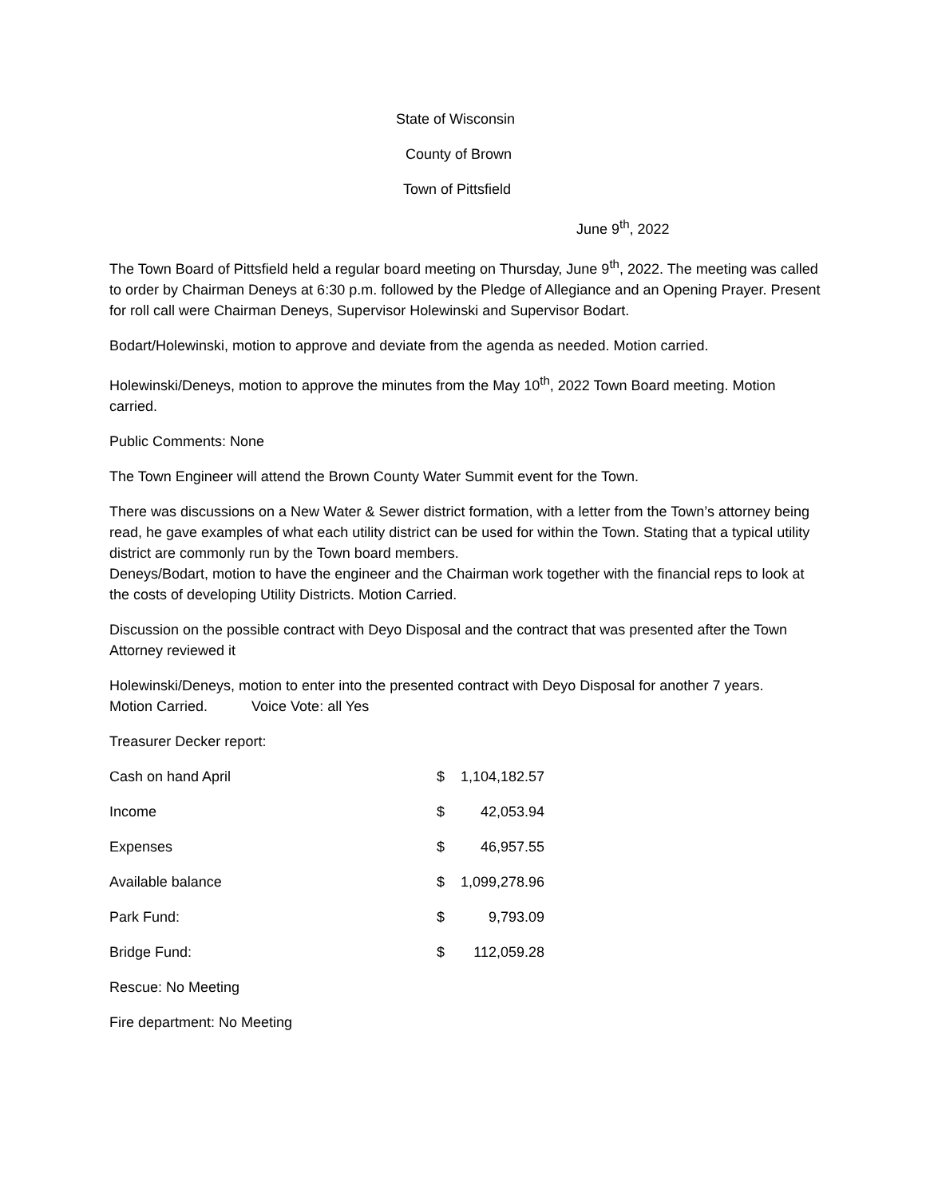State of Wisconsin
County of Brown
Town of Pittsfield
June 9<sup>th</sup>, 2022
The Town Board of Pittsfield held a regular board meeting on Thursday, June 9<sup>th</sup>, 2022. The meeting was called to order by Chairman Deneys at 6:30 p.m. followed by the Pledge of Allegiance and an Opening Prayer. Present for roll call were Chairman Deneys, Supervisor Holewinski and Supervisor Bodart.
Bodart/Holewinski, motion to approve and deviate from the agenda as needed. Motion carried.
Holewinski/Deneys, motion to approve the minutes from the May 10<sup>th</sup>, 2022 Town Board meeting. Motion carried.
Public Comments: None
The Town Engineer will attend the Brown County Water Summit event for the Town.
There was discussions on a New Water & Sewer district formation, with a letter from the Town’s attorney being read, he gave examples of what each utility district can be used for within the Town. Stating that a typical utility district are commonly run by the Town board members.
Deneys/Bodart, motion to have the engineer and the Chairman work together with the financial reps to look at the costs of developing Utility Districts. Motion Carried.
Discussion on the possible contract with Deyo Disposal and the contract that was presented after the Town Attorney reviewed it
Holewinski/Deneys, motion to enter into the presented contract with Deyo Disposal for another 7 years.
Motion Carried. Voice Vote: all Yes
Treasurer Decker report:
| Cash on hand April | $ | 1,104,182.57 |
| Income | $ | 42,053.94 |
| Expenses | $ | 46,957.55 |
| Available balance | $ | 1,099,278.96 |
| Park Fund: | $ | 9,793.09 |
| Bridge Fund: | $ | 112,059.28 |
Rescue: No Meeting
Fire department: No Meeting